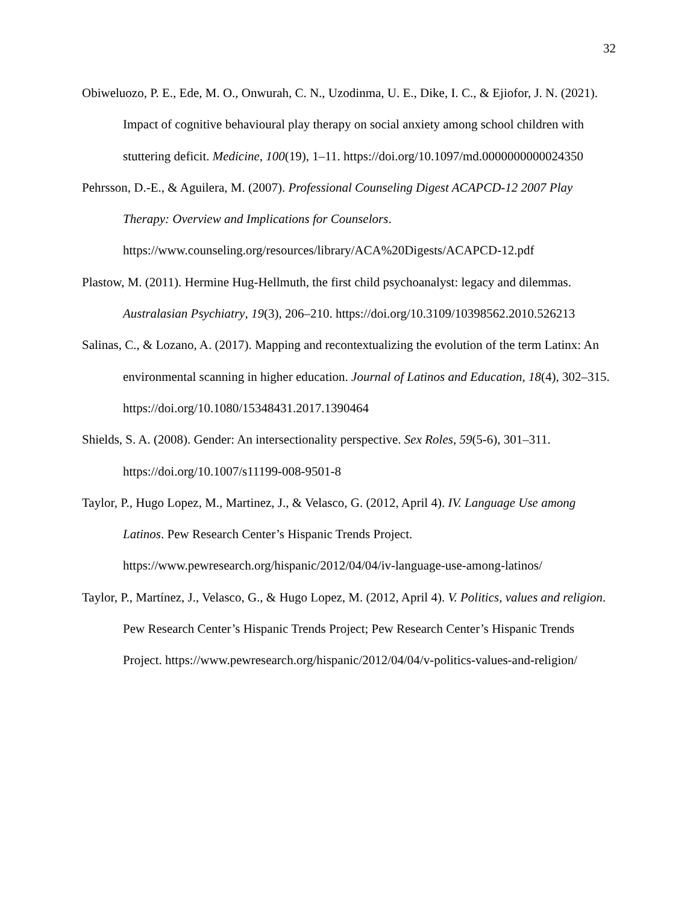32
Obiweluozo, P. E., Ede, M. O., Onwurah, C. N., Uzodinma, U. E., Dike, I. C., & Ejiofor, J. N. (2021). Impact of cognitive behavioural play therapy on social anxiety among school children with stuttering deficit. Medicine, 100(19), 1–11. https://doi.org/10.1097/md.0000000000024350
Pehrsson, D.-E., & Aguilera, M. (2007). Professional Counseling Digest ACAPCD-12 2007 Play Therapy: Overview and Implications for Counselors. https://www.counseling.org/resources/library/ACA%20Digests/ACAPCD-12.pdf
Plastow, M. (2011). Hermine Hug-Hellmuth, the first child psychoanalyst: legacy and dilemmas. Australasian Psychiatry, 19(3), 206–210. https://doi.org/10.3109/10398562.2010.526213
Salinas, C., & Lozano, A. (2017). Mapping and recontextualizing the evolution of the term Latinx: An environmental scanning in higher education. Journal of Latinos and Education, 18(4), 302–315. https://doi.org/10.1080/15348431.2017.1390464
Shields, S. A. (2008). Gender: An intersectionality perspective. Sex Roles, 59(5-6), 301–311. https://doi.org/10.1007/s11199-008-9501-8
Taylor, P., Hugo Lopez, M., Martinez, J., & Velasco, G. (2012, April 4). IV. Language Use among Latinos. Pew Research Center’s Hispanic Trends Project. https://www.pewresearch.org/hispanic/2012/04/04/iv-language-use-among-latinos/
Taylor, P., Martínez, J., Velasco, G., & Hugo Lopez, M. (2012, April 4). V. Politics, values and religion. Pew Research Center’s Hispanic Trends Project; Pew Research Center’s Hispanic Trends Project. https://www.pewresearch.org/hispanic/2012/04/04/v-politics-values-and-religion/